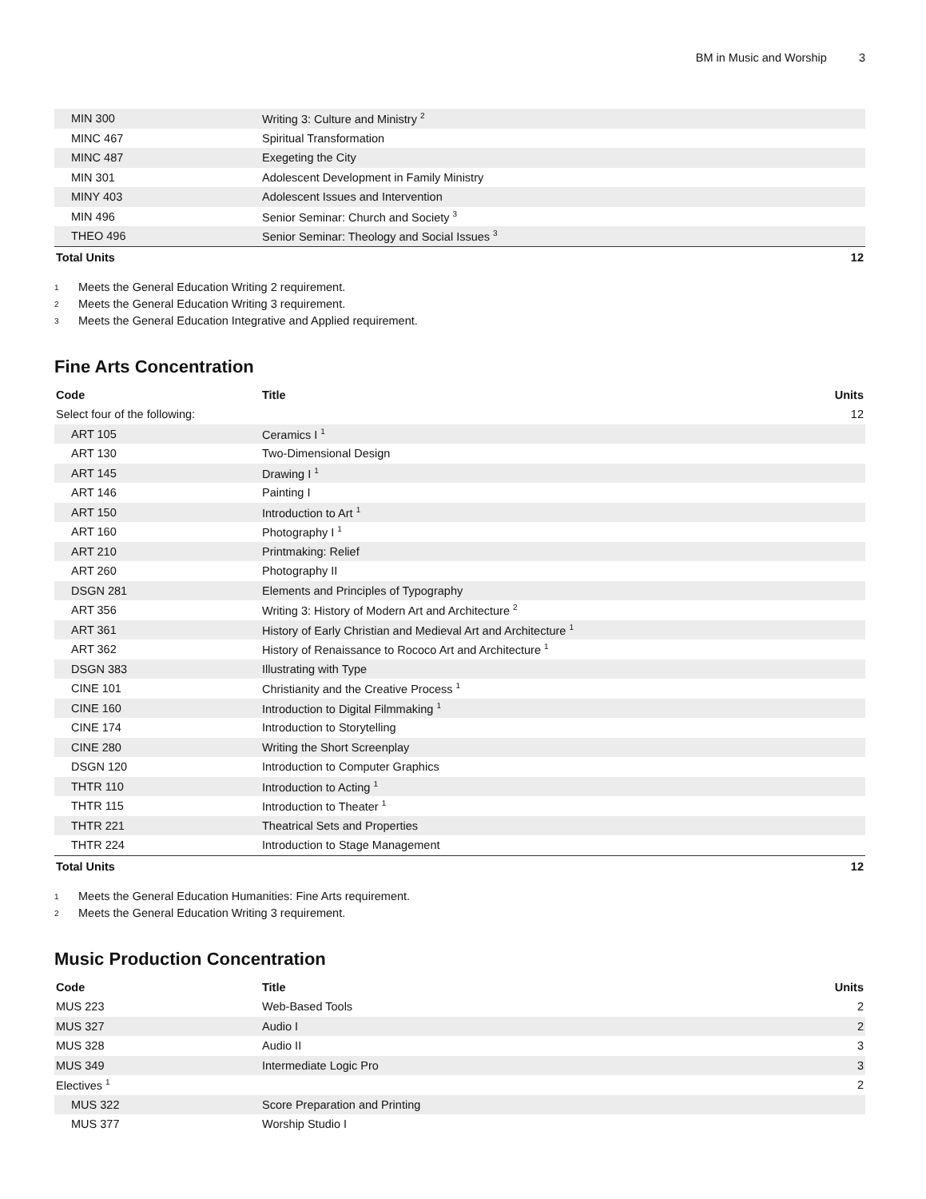BM in Music and Worship 3
| MIN 300 | Writing 3: Culture and Ministry <sup>2</sup> | |
| MINC 467 | Spiritual Transformation | |
| MINC 487 | Exegeting the City | |
| MIN 301 | Adolescent Development in Family Ministry | |
| MINY 403 | Adolescent Issues and Intervention | |
| MIN 496 | Senior Seminar: Church and Society <sup>3</sup> | |
| THEO 496 | Senior Seminar: Theology and Social Issues <sup>3</sup> | |
| Total Units | | 12 |
<sup>1</sup> Meets the General Education Writing 2 requirement.
<sup>2</sup> Meets the General Education Writing 3 requirement.
<sup>3</sup> Meets the General Education Integrative and Applied requirement.
Fine Arts Concentration
| Code | Title | Units |
| --- | --- | --- |
| Select four of the following: | | 12 |
| ART 105 | Ceramics I <sup>1</sup> | |
| ART 130 | Two-Dimensional Design | |
| ART 145 | Drawing I <sup>1</sup> | |
| ART 146 | Painting I | |
| ART 150 | Introduction to Art <sup>1</sup> | |
| ART 160 | Photography I <sup>1</sup> | |
| ART 210 | Printmaking: Relief | |
| ART 260 | Photography II | |
| DSGN 281 | Elements and Principles of Typography | |
| ART 356 | Writing 3: History of Modern Art and Architecture <sup>2</sup> | |
| ART 361 | History of Early Christian and Medieval Art and Architecture <sup>1</sup> | |
| ART 362 | History of Renaissance to Rococo Art and Architecture <sup>1</sup> | |
| DSGN 383 | Illustrating with Type | |
| CINE 101 | Christianity and the Creative Process <sup>1</sup> | |
| CINE 160 | Introduction to Digital Filmmaking <sup>1</sup> | |
| CINE 174 | Introduction to Storytelling | |
| CINE 280 | Writing the Short Screenplay | |
| DSGN 120 | Introduction to Computer Graphics | |
| THTR 110 | Introduction to Acting <sup>1</sup> | |
| THTR 115 | Introduction to Theater <sup>1</sup> | |
| THTR 221 | Theatrical Sets and Properties | |
| THTR 224 | Introduction to Stage Management | |
| Total Units | | 12 |
<sup>1</sup> Meets the General Education Humanities: Fine Arts requirement.
<sup>2</sup> Meets the General Education Writing 3 requirement.
Music Production Concentration
| Code | Title | Units |
| --- | --- | --- |
| MUS 223 | Web-Based Tools | 2 |
| MUS 327 | Audio I | 2 |
| MUS 328 | Audio II | 3 |
| MUS 349 | Intermediate Logic Pro | 3 |
| Electives <sup>1</sup> | | 2 |
| MUS 322 | Score Preparation and Printing | |
| MUS 377 | Worship Studio I | |